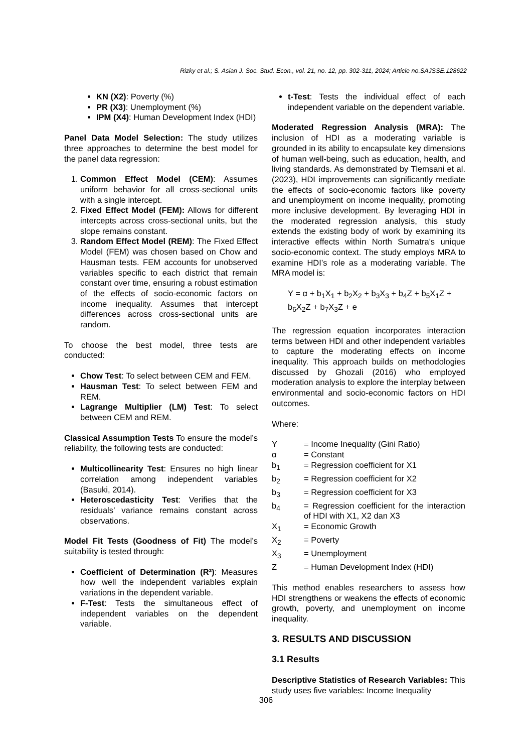Rizky et al.; S. Asian J. Soc. Stud. Econ., vol. 21, no. 12, pp. 302-311, 2024; Article no.SAJSSE.128622
KN (X2): Poverty (%)
PR (X3): Unemployment (%)
IPM (X4): Human Development Index (HDI)
Panel Data Model Selection: The study utilizes three approaches to determine the best model for the panel data regression:
1. Common Effect Model (CEM): Assumes uniform behavior for all cross-sectional units with a single intercept.
2. Fixed Effect Model (FEM): Allows for different intercepts across cross-sectional units, but the slope remains constant.
3. Random Effect Model (REM): The Fixed Effect Model (FEM) was chosen based on Chow and Hausman tests. FEM accounts for unobserved variables specific to each district that remain constant over time, ensuring a robust estimation of the effects of socio-economic factors on income inequality. Assumes that intercept differences across cross-sectional units are random.
To choose the best model, three tests are conducted:
Chow Test: To select between CEM and FEM.
Hausman Test: To select between FEM and REM.
Lagrange Multiplier (LM) Test: To select between CEM and REM.
Classical Assumption Tests To ensure the model’s reliability, the following tests are conducted:
Multicollinearity Test: Ensures no high linear correlation among independent variables (Basuki, 2014).
Heteroscedasticity Test: Verifies that the residuals’ variance remains constant across observations.
Model Fit Tests (Goodness of Fit) The model’s suitability is tested through:
Coefficient of Determination (R²): Measures how well the independent variables explain variations in the dependent variable.
F-Test: Tests the simultaneous effect of independent variables on the dependent variable.
t-Test: Tests the individual effect of each independent variable on the dependent variable.
Moderated Regression Analysis (MRA): The inclusion of HDI as a moderating variable is grounded in its ability to encapsulate key dimensions of human well-being, such as education, health, and living standards. As demonstrated by Tlemsani et al. (2023), HDI improvements can significantly mediate the effects of socio-economic factors like poverty and unemployment on income inequality, promoting more inclusive development. By leveraging HDI in the moderated regression analysis, this study extends the existing body of work by examining its interactive effects within North Sumatra's unique socio-economic context. The study employs MRA to examine HDI’s role as a moderating variable. The MRA model is:
Y = α + b<sub>1</sub>X<sub>1</sub> + b<sub>2</sub>X<sub>2</sub> + b<sub>3</sub>X<sub>3</sub> + b<sub>4</sub>Z + b<sub>5</sub>X<sub>1</sub>Z + b<sub>6</sub>X<sub>2</sub>Z + b<sub>7</sub>X<sub>3</sub>Z + e
The regression equation incorporates interaction terms between HDI and other independent variables to capture the moderating effects on income inequality. This approach builds on methodologies discussed by Ghozali (2016) who employed moderation analysis to explore the interplay between environmental and socio-economic factors on HDI outcomes.
Where:
| Y | = Income Inequality (Gini Ratio) |
| α | = Constant |
| b<sub>1</sub> | = Regression coefficient for X1 |
| b<sub>2</sub> | = Regression coefficient for X2 |
| b<sub>3</sub> | = Regression coefficient for X3 |
| b<sub>4</sub> | = Regression coefficient for the interaction of HDI with X1, X2 dan X3 |
| X<sub>1</sub> | = Economic Growth |
| X<sub>2</sub> | = Poverty |
| X<sub>3</sub> | = Unemployment |
| Z | = Human Development Index (HDI) |
This method enables researchers to assess how HDI strengthens or weakens the effects of economic growth, poverty, and unemployment on income inequality.
3. RESULTS AND DISCUSSION
3.1 Results
Descriptive Statistics of Research Variables: This study uses five variables: Income Inequality
306